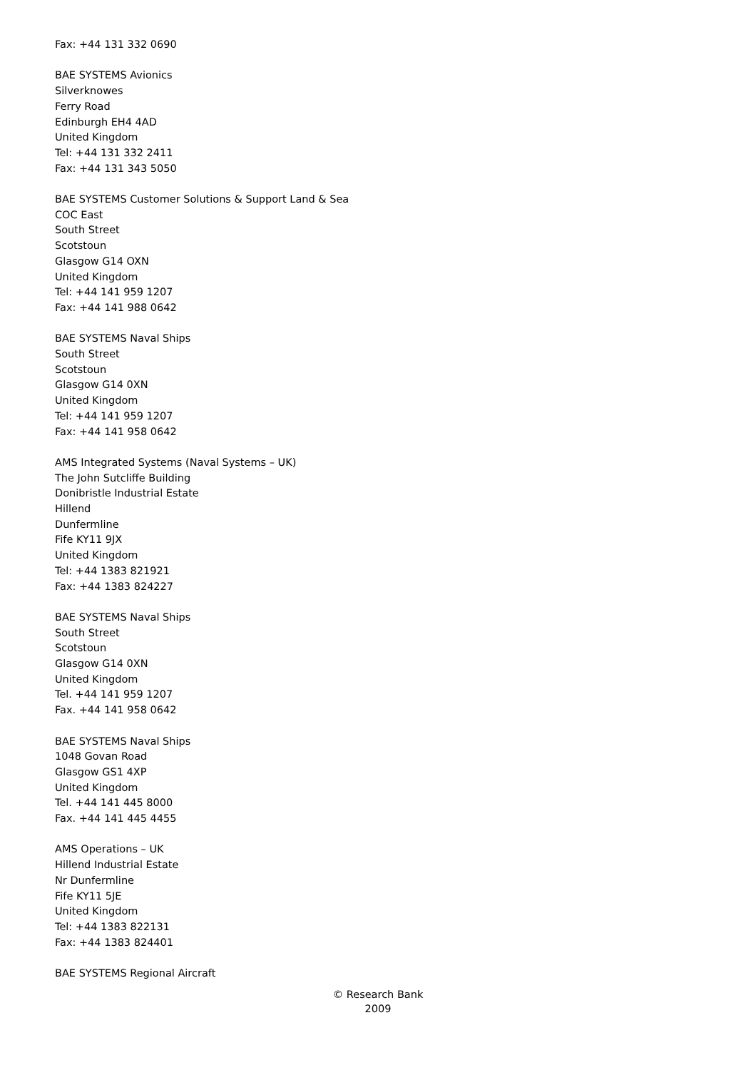Fax: +44 131 332 0690
BAE SYSTEMS Avionics
Silverknowes
Ferry Road
Edinburgh EH4 4AD
United Kingdom
Tel: +44 131 332 2411
Fax: +44 131 343 5050
BAE SYSTEMS Customer Solutions & Support Land & Sea
COC East
South Street
Scotstoun
Glasgow G14 OXN
United Kingdom
Tel: +44 141 959 1207
Fax: +44 141 988 0642
BAE SYSTEMS Naval Ships
South Street
Scotstoun
Glasgow G14 0XN
United Kingdom
Tel: +44 141 959 1207
Fax: +44 141 958 0642
AMS Integrated Systems (Naval Systems – UK)
The John Sutcliffe Building
Donibristle Industrial Estate
Hillend
Dunfermline
Fife KY11 9JX
United Kingdom
Tel: +44 1383 821921
Fax: +44 1383 824227
BAE SYSTEMS Naval Ships
South Street
Scotstoun
Glasgow G14 0XN
United Kingdom
Tel. +44 141 959 1207
Fax. +44 141 958 0642
BAE SYSTEMS Naval Ships
1048 Govan Road
Glasgow GS1 4XP
United Kingdom
Tel. +44 141 445 8000
Fax. +44 141 445 4455
AMS Operations – UK
Hillend Industrial Estate
Nr Dunfermline
Fife KY11 5JE
United Kingdom
Tel: +44 1383 822131
Fax: +44 1383 824401
BAE SYSTEMS Regional Aircraft
© Research Bank
2009